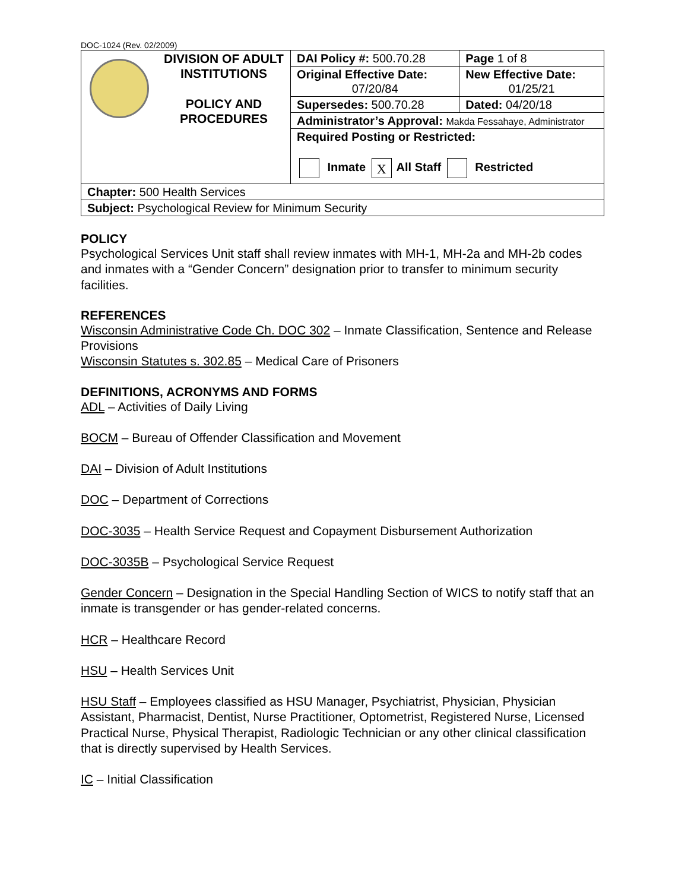DOC-1024 (Rev. 02/2009)
| DIVISION OF ADULT INSTITUTIONS POLICY AND PROCEDURES | DAI Policy #: 500.70.28 | Page 1 of 8 |
| | Original Effective Date: 07/20/84 | New Effective Date: 01/25/21 |
| | Supersedes: 500.70.28 | Dated: 04/20/18 |
| | Administrator’s Approval: Makda Fessahaye, Administrator | |
| | Required Posting or Restricted: Inmate X All Staff Restricted | |
| Chapter: 500 Health Services | | |
| Subject: Psychological Review for Minimum Security | | |
POLICY
Psychological Services Unit staff shall review inmates with MH-1, MH-2a and MH-2b codes and inmates with a “Gender Concern” designation prior to transfer to minimum security facilities.
REFERENCES
Wisconsin Administrative Code Ch. DOC 302 – Inmate Classification, Sentence and Release Provisions
Wisconsin Statutes s. 302.85 – Medical Care of Prisoners
DEFINITIONS, ACRONYMS AND FORMS
ADL – Activities of Daily Living
BOCM – Bureau of Offender Classification and Movement
DAI – Division of Adult Institutions
DOC – Department of Corrections
DOC-3035 – Health Service Request and Copayment Disbursement Authorization
DOC-3035B – Psychological Service Request
Gender Concern – Designation in the Special Handling Section of WICS to notify staff that an inmate is transgender or has gender-related concerns.
HCR – Healthcare Record
HSU – Health Services Unit
HSU Staff – Employees classified as HSU Manager, Psychiatrist, Physician, Physician Assistant, Pharmacist, Dentist, Nurse Practitioner, Optometrist, Registered Nurse, Licensed Practical Nurse, Physical Therapist, Radiologic Technician or any other clinical classification that is directly supervised by Health Services.
IC – Initial Classification